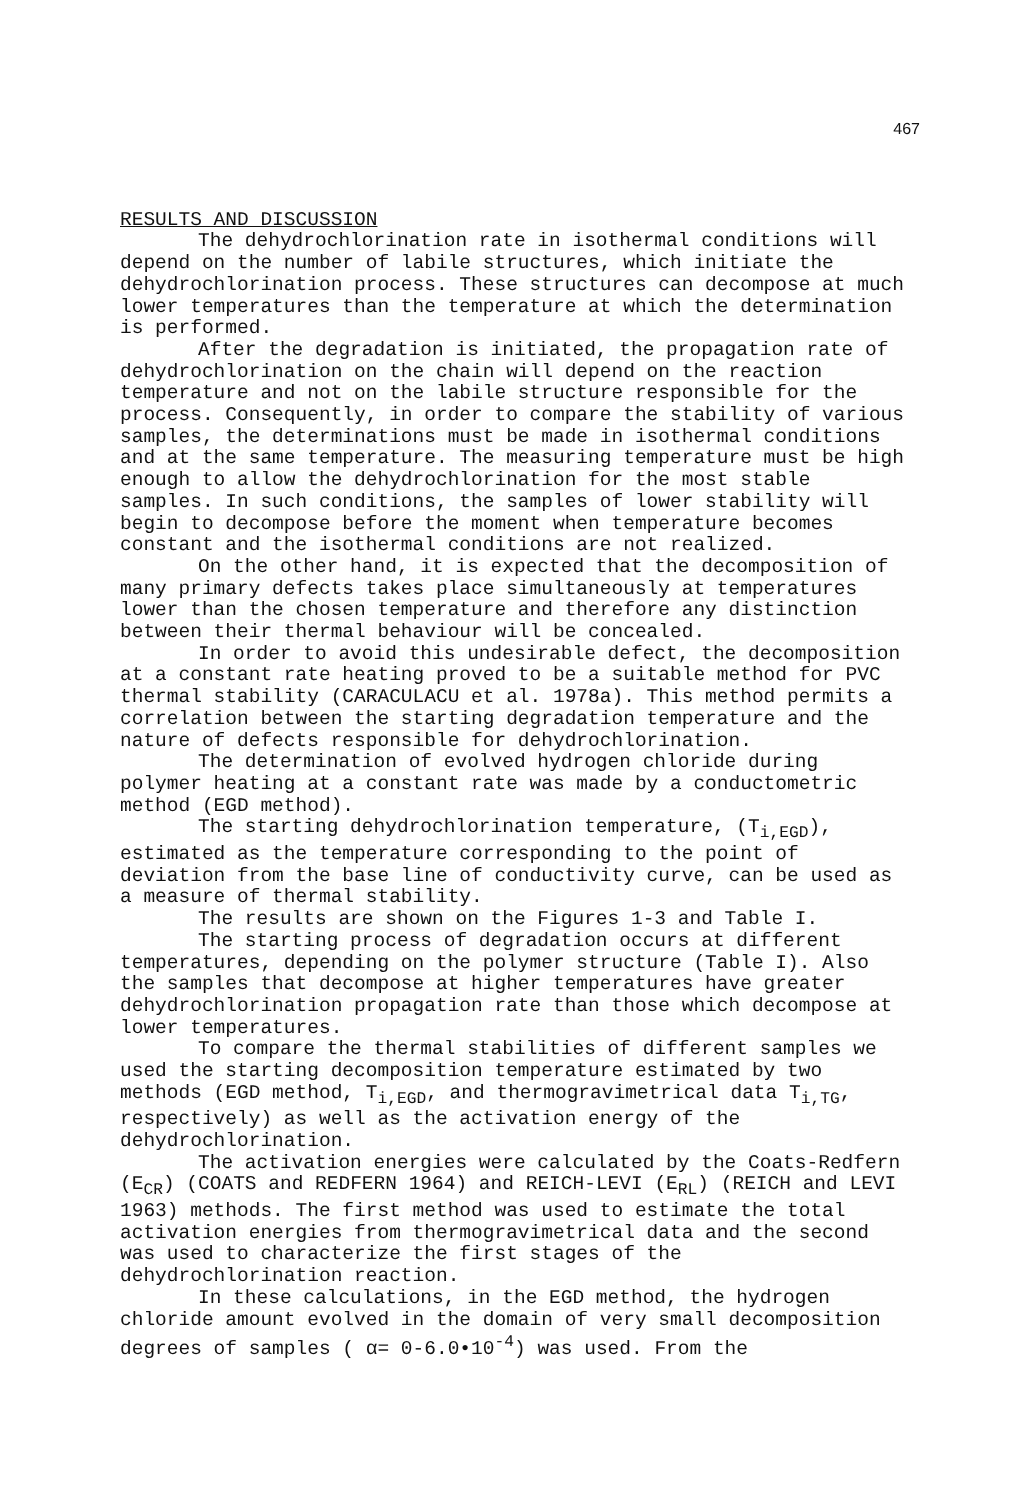467
RESULTS AND DISCUSSION
The dehydrochlorination rate in isothermal conditions will depend on the number of labile structures, which initiate the dehydrochlorination process. These structures can decompose at much lower temperatures than the temperature at which the determination is performed.
After the degradation is initiated, the propagation rate of dehydrochlorination on the chain will depend on the reaction temperature and not on the labile structure responsible for the process. Consequently, in order to compare the stability of various samples, the determinations must be made in isothermal conditions and at the same temperature. The measuring temperature must be high enough to allow the dehydrochlorination for the most stable samples. In such conditions, the samples of lower stability will begin to decompose before the moment when temperature becomes constant and the isothermal conditions are not realized.
On the other hand, it is expected that the decomposition of many primary defects takes place simultaneously at temperatures lower than the chosen temperature and therefore any distinction between their thermal behaviour will be concealed.
In order to avoid this undesirable defect, the decomposition at a constant rate heating proved to be a suitable method for PVC thermal stability (CARACULACU et al. 1978a). This method permits a correlation between the starting degradation temperature and the nature of defects responsible for dehydrochlorination.
The determination of evolved hydrogen chloride during polymer heating at a constant rate was made by a conductometric method (EGD method).
The starting dehydrochlorination temperature, (T<sub>i,EGD</sub>), estimated as the temperature corresponding to the point of deviation from the base line of conductivity curve, can be used as a measure of thermal stability.
The results are shown on the Figures 1-3 and Table I.
The starting process of degradation occurs at different temperatures, depending on the polymer structure (Table I). Also the samples that decompose at higher temperatures have greater dehydrochlorination propagation rate than those which decompose at lower temperatures.
To compare the thermal stabilities of different samples we used the starting decomposition temperature estimated by two methods (EGD method, T<sub>i,EGD</sub>, and thermogravimetrical data T<sub>i,TG</sub>, respectively) as well as the activation energy of the dehydrochlorination.
The activation energies were calculated by the Coats-Redfern (E<sub>CR</sub>) (COATS and REDFERN 1964) and REICH-LEVI (E<sub>RL</sub>) (REICH and LEVI 1963) methods. The first method was used to estimate the total activation energies from thermogravimetrical data and the second was used to characterize the first stages of the dehydrochlorination reaction.
In these calculations, in the EGD method, the hydrogen chloride amount evolved in the domain of very small decomposition degrees of samples ( α= 0-6.0•10<sup>-4</sup>) was used. From the